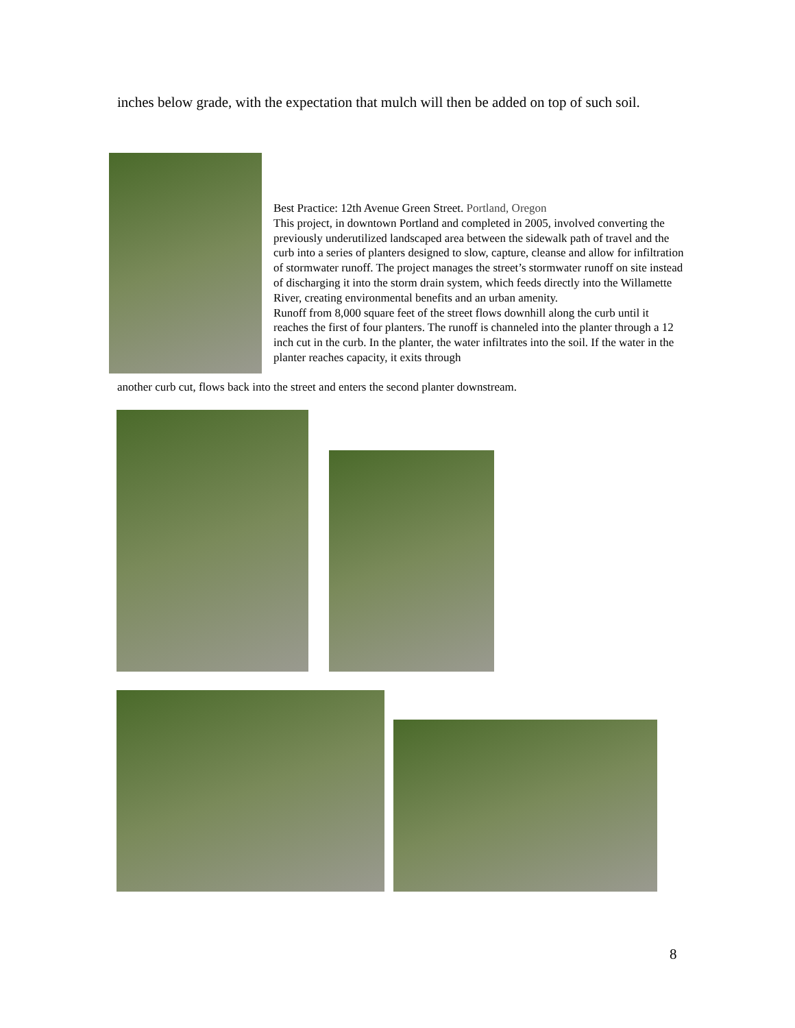inches below grade, with the expectation that mulch will then be added on top of such soil.
Best Practice: 12th Avenue Green Street. Portland, Oregon
This project, in downtown Portland and completed in 2005, involved converting the previously underutilized landscaped area between the sidewalk path of travel and the curb into a series of planters designed to slow, capture, cleanse and allow for infiltration of stormwater runoff. The project manages the street’s stormwater runoff on site instead of discharging it into the storm drain system, which feeds directly into the Willamette River, creating environmental benefits and an urban amenity.
Runoff from 8,000 square feet of the street flows downhill along the curb until it reaches the first of four planters. The runoff is channeled into the planter through a 12 inch cut in the curb. In the planter, the water infiltrates into the soil. If the water in the planter reaches capacity, it exits through
another curb cut, flows back into the street and enters the second planter downstream.
8